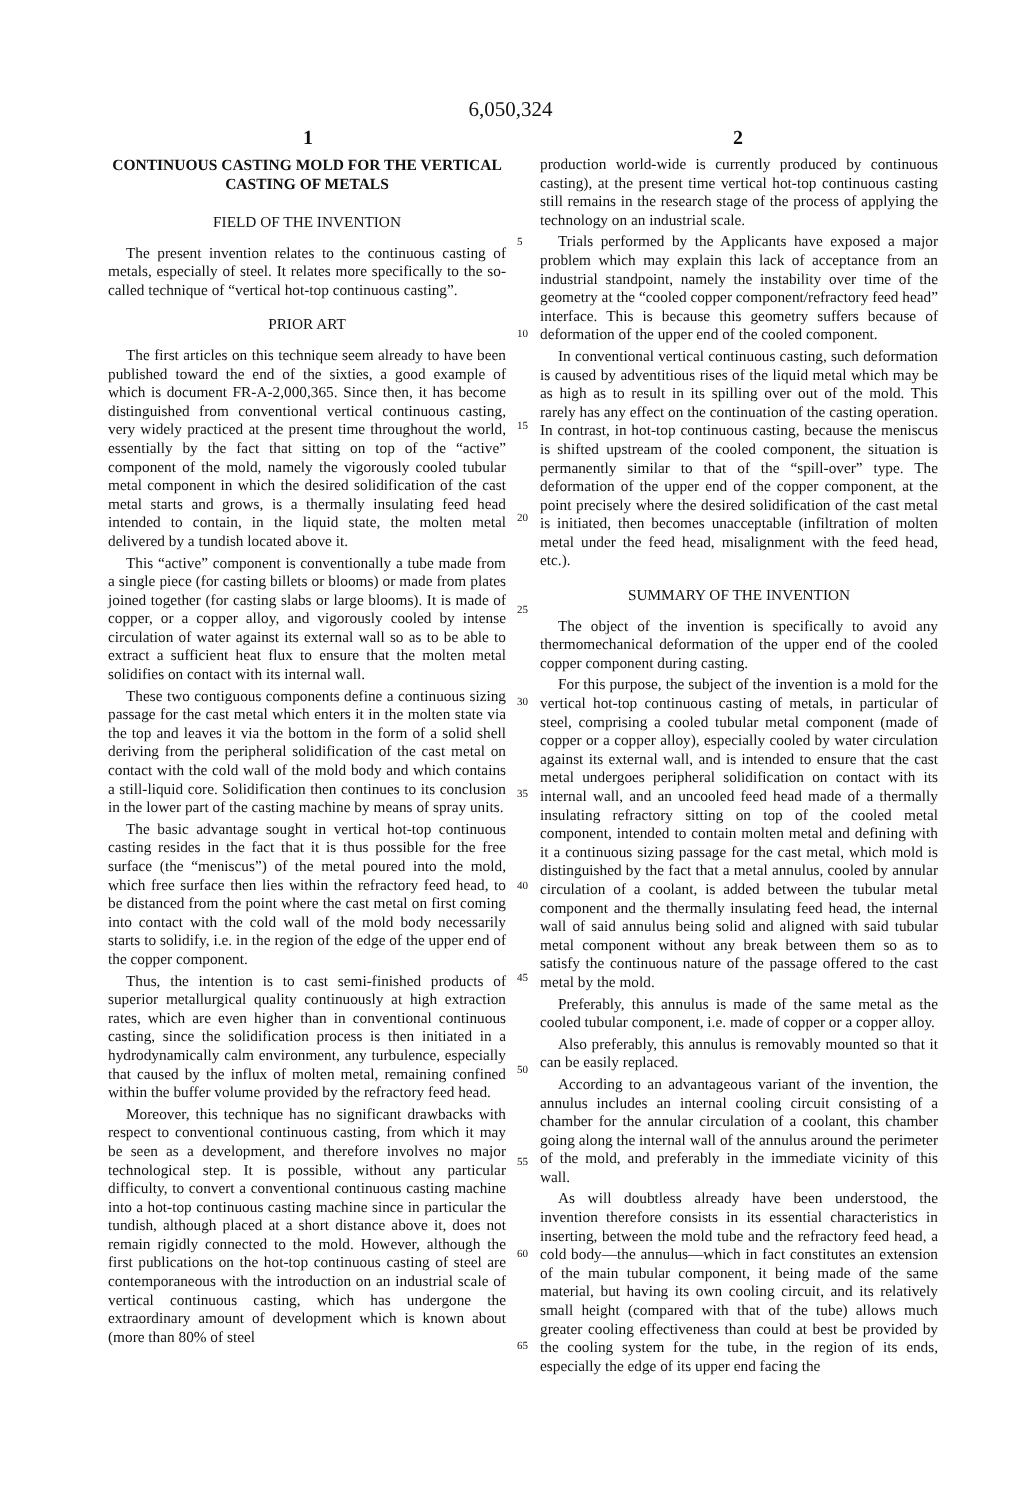6,050,324
1 2
CONTINUOUS CASTING MOLD FOR THE VERTICAL CASTING OF METALS
FIELD OF THE INVENTION
The present invention relates to the continuous casting of metals, especially of steel. It relates more specifically to the so-called technique of “vertical hot-top continuous casting”.
PRIOR ART
The first articles on this technique seem already to have been published toward the end of the sixties, a good example of which is document FR-A-2,000,365. Since then, it has become distinguished from conventional vertical continuous casting, very widely practiced at the present time throughout the world, essentially by the fact that sitting on top of the “active” component of the mold, namely the vigorously cooled tubular metal component in which the desired solidification of the cast metal starts and grows, is a thermally insulating feed head intended to contain, in the liquid state, the molten metal delivered by a tundish located above it.
This “active” component is conventionally a tube made from a single piece (for casting billets or blooms) or made from plates joined together (for casting slabs or large blooms). It is made of copper, or a copper alloy, and vigorously cooled by intense circulation of water against its external wall so as to be able to extract a sufficient heat flux to ensure that the molten metal solidifies on contact with its internal wall.
These two contiguous components define a continuous sizing passage for the cast metal which enters it in the molten state via the top and leaves it via the bottom in the form of a solid shell deriving from the peripheral solidification of the cast metal on contact with the cold wall of the mold body and which contains a still-liquid core. Solidification then continues to its conclusion in the lower part of the casting machine by means of spray units.
The basic advantage sought in vertical hot-top continuous casting resides in the fact that it is thus possible for the free surface (the “meniscus”) of the metal poured into the mold, which free surface then lies within the refractory feed head, to be distanced from the point where the cast metal on first coming into contact with the cold wall of the mold body necessarily starts to solidify, i.e. in the region of the edge of the upper end of the copper component.
Thus, the intention is to cast semi-finished products of superior metallurgical quality continuously at high extraction rates, which are even higher than in conventional continuous casting, since the solidification process is then initiated in a hydrodynamically calm environment, any turbulence, especially that caused by the influx of molten metal, remaining confined within the buffer volume provided by the refractory feed head.
Moreover, this technique has no significant drawbacks with respect to conventional continuous casting, from which it may be seen as a development, and therefore involves no major technological step. It is possible, without any particular difficulty, to convert a conventional continuous casting machine into a hot-top continuous casting machine since in particular the tundish, although placed at a short distance above it, does not remain rigidly connected to the mold. However, although the first publications on the hot-top continuous casting of steel are contemporaneous with the introduction on an industrial scale of vertical continuous casting, which has undergone the extraordinary amount of development which is known about (more than 80% of steel
5
10
15
20
25
30
35
40
45
50
55
60
65
production world-wide is currently produced by continuous casting), at the present time vertical hot-top continuous casting still remains in the research stage of the process of applying the technology on an industrial scale.
Trials performed by the Applicants have exposed a major problem which may explain this lack of acceptance from an industrial standpoint, namely the instability over time of the geometry at the “cooled copper component/refractory feed head” interface. This is because this geometry suffers because of deformation of the upper end of the cooled component.
In conventional vertical continuous casting, such deformation is caused by adventitious rises of the liquid metal which may be as high as to result in its spilling over out of the mold. This rarely has any effect on the continuation of the casting operation. In contrast, in hot-top continuous casting, because the meniscus is shifted upstream of the cooled component, the situation is permanently similar to that of the “spill-over” type. The deformation of the upper end of the copper component, at the point precisely where the desired solidification of the cast metal is initiated, then becomes unacceptable (infiltration of molten metal under the feed head, misalignment with the feed head, etc.).
SUMMARY OF THE INVENTION
The object of the invention is specifically to avoid any thermomechanical deformation of the upper end of the cooled copper component during casting.
For this purpose, the subject of the invention is a mold for the vertical hot-top continuous casting of metals, in particular of steel, comprising a cooled tubular metal component (made of copper or a copper alloy), especially cooled by water circulation against its external wall, and is intended to ensure that the cast metal undergoes peripheral solidification on contact with its internal wall, and an uncooled feed head made of a thermally insulating refractory sitting on top of the cooled metal component, intended to contain molten metal and defining with it a continuous sizing passage for the cast metal, which mold is distinguished by the fact that a metal annulus, cooled by annular circulation of a coolant, is added between the tubular metal component and the thermally insulating feed head, the internal wall of said annulus being solid and aligned with said tubular metal component without any break between them so as to satisfy the continuous nature of the passage offered to the cast metal by the mold.
Preferably, this annulus is made of the same metal as the cooled tubular component, i.e. made of copper or a copper alloy.
Also preferably, this annulus is removably mounted so that it can be easily replaced.
According to an advantageous variant of the invention, the annulus includes an internal cooling circuit consisting of a chamber for the annular circulation of a coolant, this chamber going along the internal wall of the annulus around the perimeter of the mold, and preferably in the immediate vicinity of this wall.
As will doubtless already have been understood, the invention therefore consists in its essential characteristics in inserting, between the mold tube and the refractory feed head, a cold body—the annulus—which in fact constitutes an extension of the main tubular component, it being made of the same material, but having its own cooling circuit, and its relatively small height (compared with that of the tube) allows much greater cooling effectiveness than could at best be provided by the cooling system for the tube, in the region of its ends, especially the edge of its upper end facing the